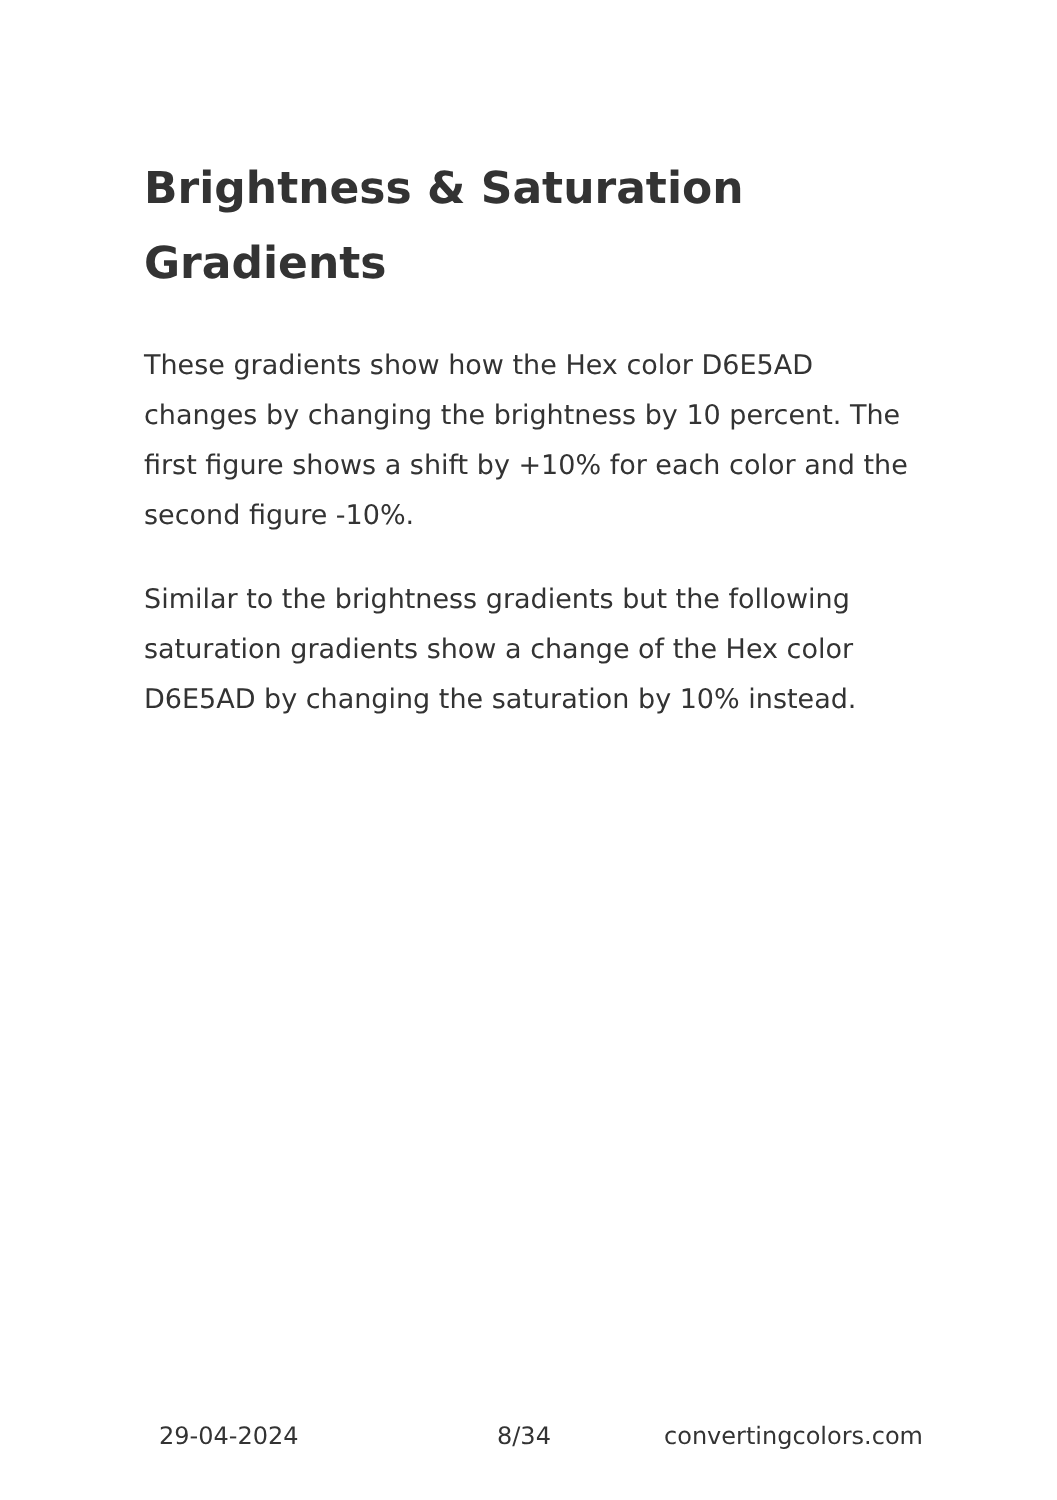Brightness & Saturation Gradients
These gradients show how the Hex color D6E5AD changes by changing the brightness by 10 percent. The first figure shows a shift by +10% for each color and the second figure -10%.
Similar to the brightness gradients but the following saturation gradients show a change of the Hex color D6E5AD by changing the saturation by 10% instead.
29-04-2024 8/34 convertingcolors.com